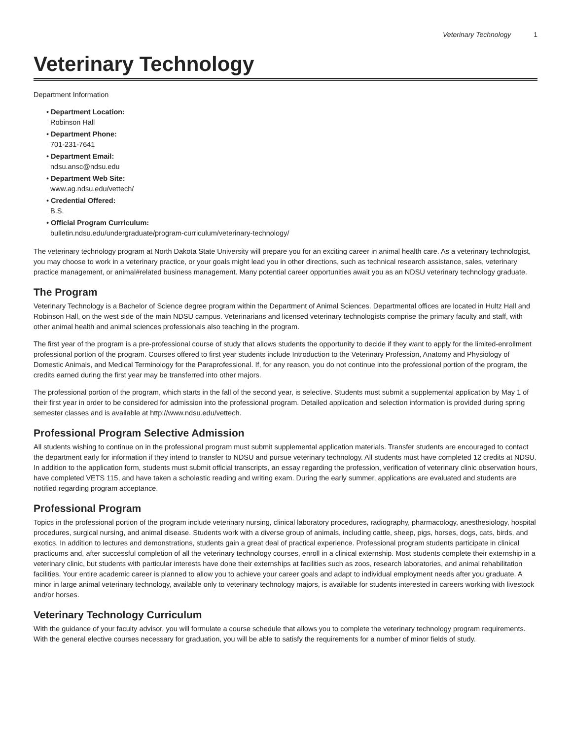Veterinary Technology 1
Veterinary Technology
Department Information
• Department Location:
Robinson Hall
• Department Phone:
701-231-7641
• Department Email:
ndsu.ansc@ndsu.edu
• Department Web Site:
www.ag.ndsu.edu/vettech/
• Credential Offered:
B.S.
• Official Program Curriculum:
bulletin.ndsu.edu/undergraduate/program-curriculum/veterinary-technology/
The veterinary technology program at North Dakota State University will prepare you for an exciting career in animal health care. As a veterinary technologist, you may choose to work in a veterinary practice, or your goals might lead you in other directions, such as technical research assistance, sales, veterinary practice management, or animal#related business management. Many potential career opportunities await you as an NDSU veterinary technology graduate.
The Program
Veterinary Technology is a Bachelor of Science degree program within the Department of Animal Sciences. Departmental offices are located in Hultz Hall and Robinson Hall, on the west side of the main NDSU campus. Veterinarians and licensed veterinary technologists comprise the primary faculty and staff, with other animal health and animal sciences professionals also teaching in the program.
The first year of the program is a pre-professional course of study that allows students the opportunity to decide if they want to apply for the limited-enrollment professional portion of the program. Courses offered to first year students include Introduction to the Veterinary Profession, Anatomy and Physiology of Domestic Animals, and Medical Terminology for the Paraprofessional. If, for any reason, you do not continue into the professional portion of the program, the credits earned during the first year may be transferred into other majors.
The professional portion of the program, which starts in the fall of the second year, is selective. Students must submit a supplemental application by May 1 of their first year in order to be considered for admission into the professional program. Detailed application and selection information is provided during spring semester classes and is available at http://www.ndsu.edu/vettech.
Professional Program Selective Admission
All students wishing to continue on in the professional program must submit supplemental application materials. Transfer students are encouraged to contact the department early for information if they intend to transfer to NDSU and pursue veterinary technology. All students must have completed 12 credits at NDSU. In addition to the application form, students must submit official transcripts, an essay regarding the profession, verification of veterinary clinic observation hours, have completed VETS 115, and have taken a scholastic reading and writing exam. During the early summer, applications are evaluated and students are notified regarding program acceptance.
Professional Program
Topics in the professional portion of the program include veterinary nursing, clinical laboratory procedures, radiography, pharmacology, anesthesiology, hospital procedures, surgical nursing, and animal disease. Students work with a diverse group of animals, including cattle, sheep, pigs, horses, dogs, cats, birds, and exotics. In addition to lectures and demonstrations, students gain a great deal of practical experience. Professional program students participate in clinical practicums and, after successful completion of all the veterinary technology courses, enroll in a clinical externship. Most students complete their externship in a veterinary clinic, but students with particular interests have done their externships at facilities such as zoos, research laboratories, and animal rehabilitation facilities. Your entire academic career is planned to allow you to achieve your career goals and adapt to individual employment needs after you graduate. A minor in large animal veterinary technology, available only to veterinary technology majors, is available for students interested in careers working with livestock and/or horses.
Veterinary Technology Curriculum
With the guidance of your faculty advisor, you will formulate a course schedule that allows you to complete the veterinary technology program requirements. With the general elective courses necessary for graduation, you will be able to satisfy the requirements for a number of minor fields of study.